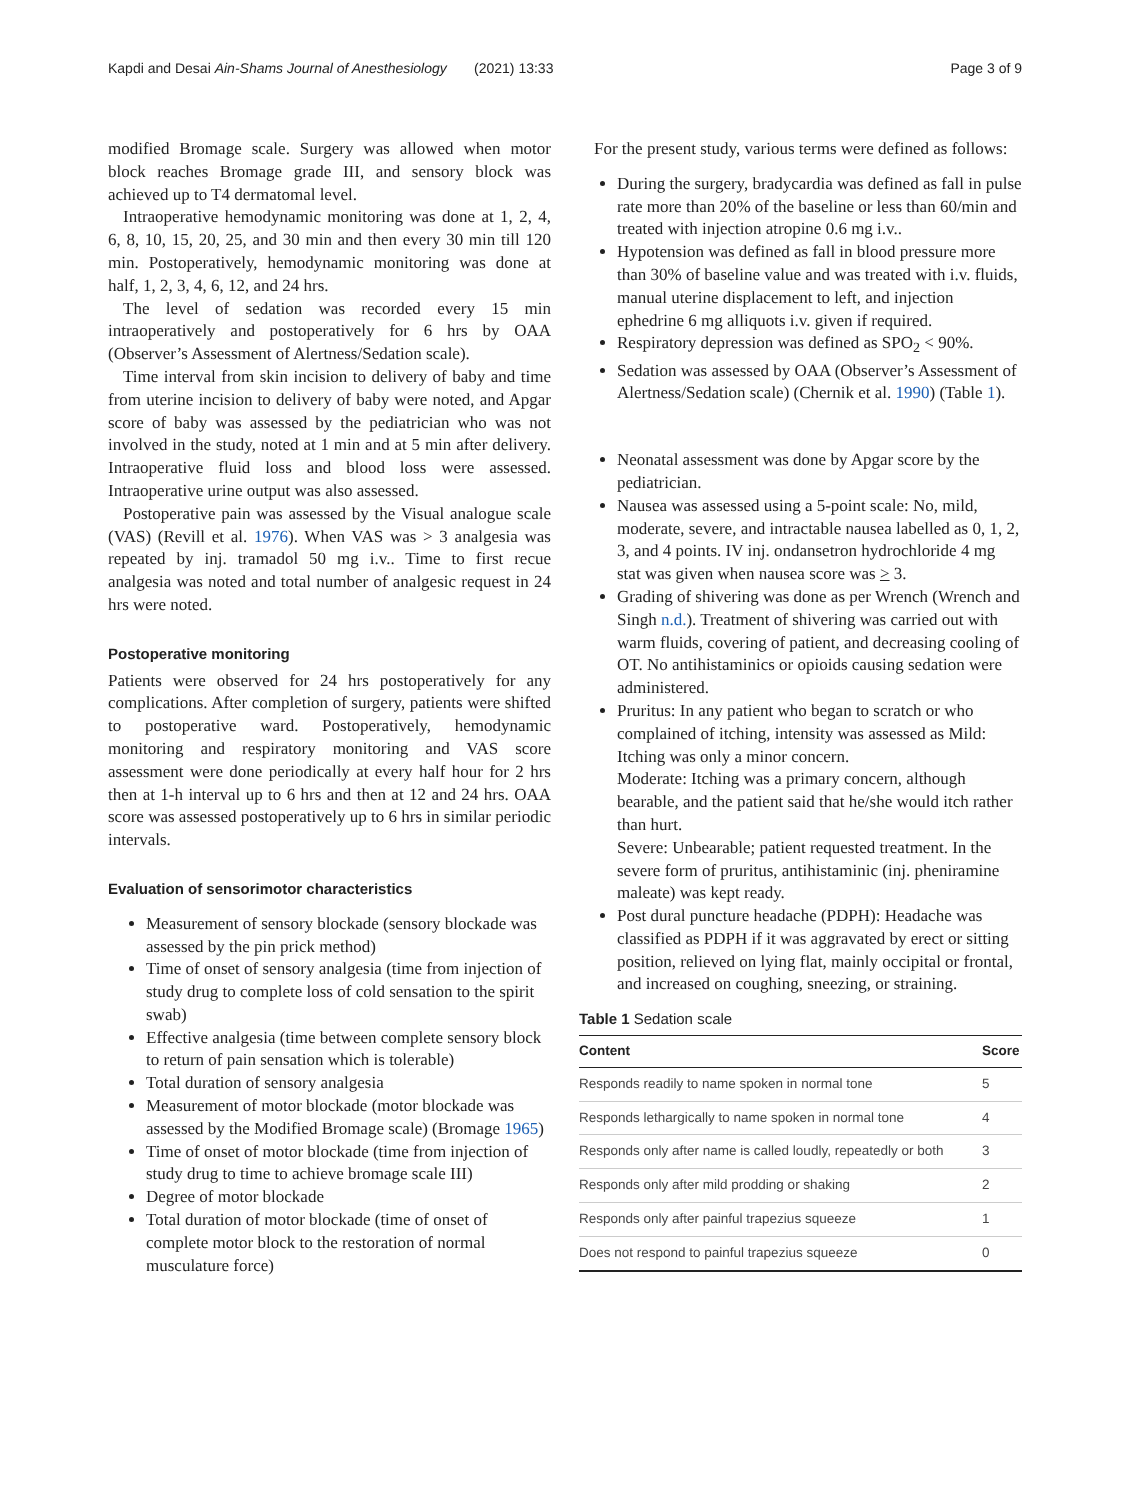Kapdi and Desai Ain-Shams Journal of Anesthesiology (2021) 13:33 Page 3 of 9
modified Bromage scale. Surgery was allowed when motor block reaches Bromage grade III, and sensory block was achieved up to T4 dermatomal level.
Intraoperative hemodynamic monitoring was done at 1, 2, 4, 6, 8, 10, 15, 20, 25, and 30 min and then every 30 min till 120 min. Postoperatively, hemodynamic monitoring was done at half, 1, 2, 3, 4, 6, 12, and 24 hrs.
The level of sedation was recorded every 15 min intraoperatively and postoperatively for 6 hrs by OAA (Observer’s Assessment of Alertness/Sedation scale).
Time interval from skin incision to delivery of baby and time from uterine incision to delivery of baby were noted, and Apgar score of baby was assessed by the pediatrician who was not involved in the study, noted at 1 min and at 5 min after delivery. Intraoperative fluid loss and blood loss were assessed. Intraoperative urine output was also assessed.
Postoperative pain was assessed by the Visual analogue scale (VAS) (Revill et al. 1976). When VAS was > 3 analgesia was repeated by inj. tramadol 50 mg i.v.. Time to first recue analgesia was noted and total number of analgesic request in 24 hrs were noted.
Postoperative monitoring
Patients were observed for 24 hrs postoperatively for any complications. After completion of surgery, patients were shifted to postoperative ward. Postoperatively, hemodynamic monitoring and respiratory monitoring and VAS score assessment were done periodically at every half hour for 2 hrs then at 1-h interval up to 6 hrs and then at 12 and 24 hrs. OAA score was assessed postoperatively up to 6 hrs in similar periodic intervals.
Evaluation of sensorimotor characteristics
Measurement of sensory blockade (sensory blockade was assessed by the pin prick method)
Time of onset of sensory analgesia (time from injection of study drug to complete loss of cold sensation to the spirit swab)
Effective analgesia (time between complete sensory block to return of pain sensation which is tolerable)
Total duration of sensory analgesia
Measurement of motor blockade (motor blockade was assessed by the Modified Bromage scale) (Bromage 1965)
Time of onset of motor blockade (time from injection of study drug to time to achieve bromage scale III)
Degree of motor blockade
Total duration of motor blockade (time of onset of complete motor block to the restoration of normal musculature force)
For the present study, various terms were defined as follows:
During the surgery, bradycardia was defined as fall in pulse rate more than 20% of the baseline or less than 60/min and treated with injection atropine 0.6 mg i.v..
Hypotension was defined as fall in blood pressure more than 30% of baseline value and was treated with i.v. fluids, manual uterine displacement to left, and injection ephedrine 6 mg alliquots i.v. given if required.
Respiratory depression was defined as SPO<sub>2</sub> < 90%.
Sedation was assessed by OAA (Observer’s Assessment of Alertness/Sedation scale) (Chernik et al. 1990) (Table 1).
Neonatal assessment was done by Apgar score by the pediatrician.
Nausea was assessed using a 5-point scale: No, mild, moderate, severe, and intractable nausea labelled as 0, 1, 2, 3, and 4 points. IV inj. ondansetron hydrochloride 4 mg stat was given when nausea score was > 3.
Grading of shivering was done as per Wrench (Wrench and Singh n.d.). Treatment of shivering was carried out with warm fluids, covering of patient, and decreasing cooling of OT. No antihistaminics or opioids causing sedation were administered.
Pruritus: In any patient who began to scratch or who complained of itching, intensity was assessed as Mild: Itching was only a minor concern.
Moderate: Itching was a primary concern, although bearable, and the patient said that he/she would itch rather than hurt.
Severe: Unbearable; patient requested treatment. In the severe form of pruritus, antihistaminic (inj. pheniramine maleate) was kept ready.
Post dural puncture headache (PDPH): Headache was classified as PDPH if it was aggravated by erect or sitting position, relieved on lying flat, mainly occipital or frontal, and increased on coughing, sneezing, or straining.
Table 1 Sedation scale
| Content | Score |
| --- | --- |
| Responds readily to name spoken in normal tone | 5 |
| Responds lethargically to name spoken in normal tone | 4 |
| Responds only after name is called loudly, repeatedly or both | 3 |
| Responds only after mild prodding or shaking | 2 |
| Responds only after painful trapezius squeeze | 1 |
| Does not respond to painful trapezius squeeze | 0 |